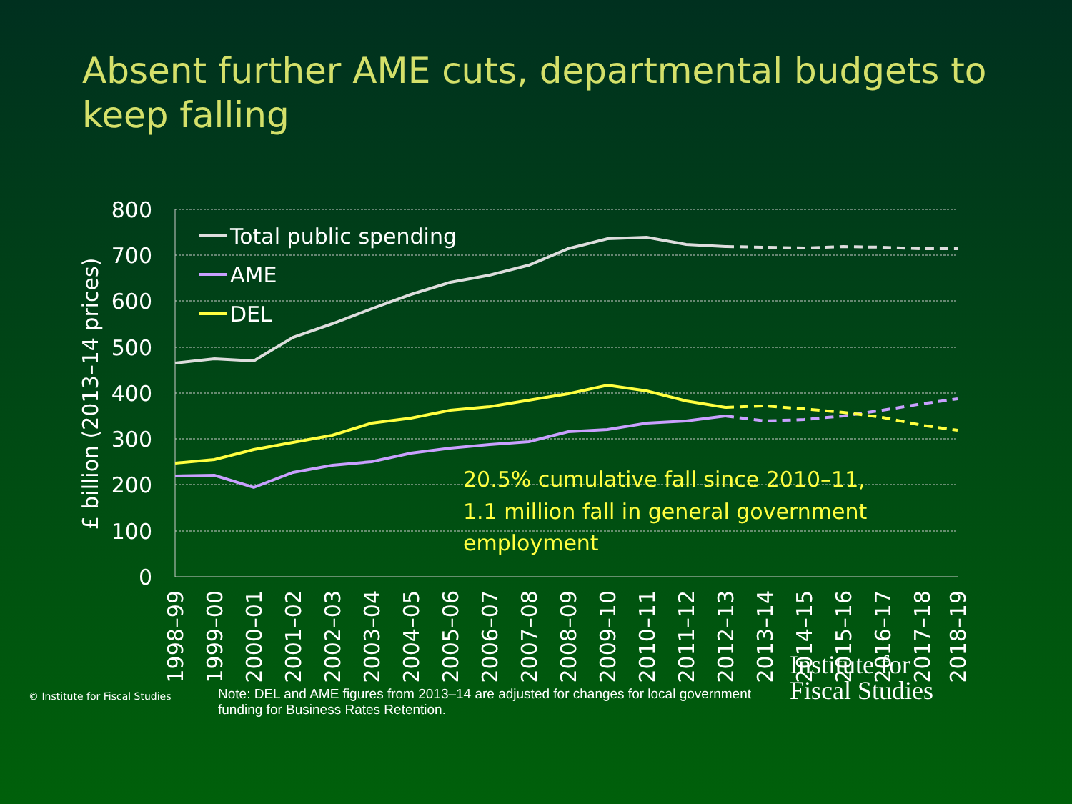Absent further AME cuts, departmental budgets to keep falling
800
700
600
500
400
300
200
100
0
£ billion (2013–14 prices)
Total public spending
AME
DEL
20.5% cumulative fall since 2010–11,
1.1 million fall in general government
employment
1998–99
1999–00
2000–01
2001–02
2002–03
2003–04
2004–05
2005–06
2006–07
2007–08
2008–09
2009–10
2010–11
2011–12
2012–13
2013–14
2014–15
2015–16
2016–17
2017–18
2018–19
© Institute for Fiscal Studies
Note: DEL and AME figures from 2013–14 are adjusted for changes for local government funding for Business Rates Retention.
Institute for
Fiscal Studies